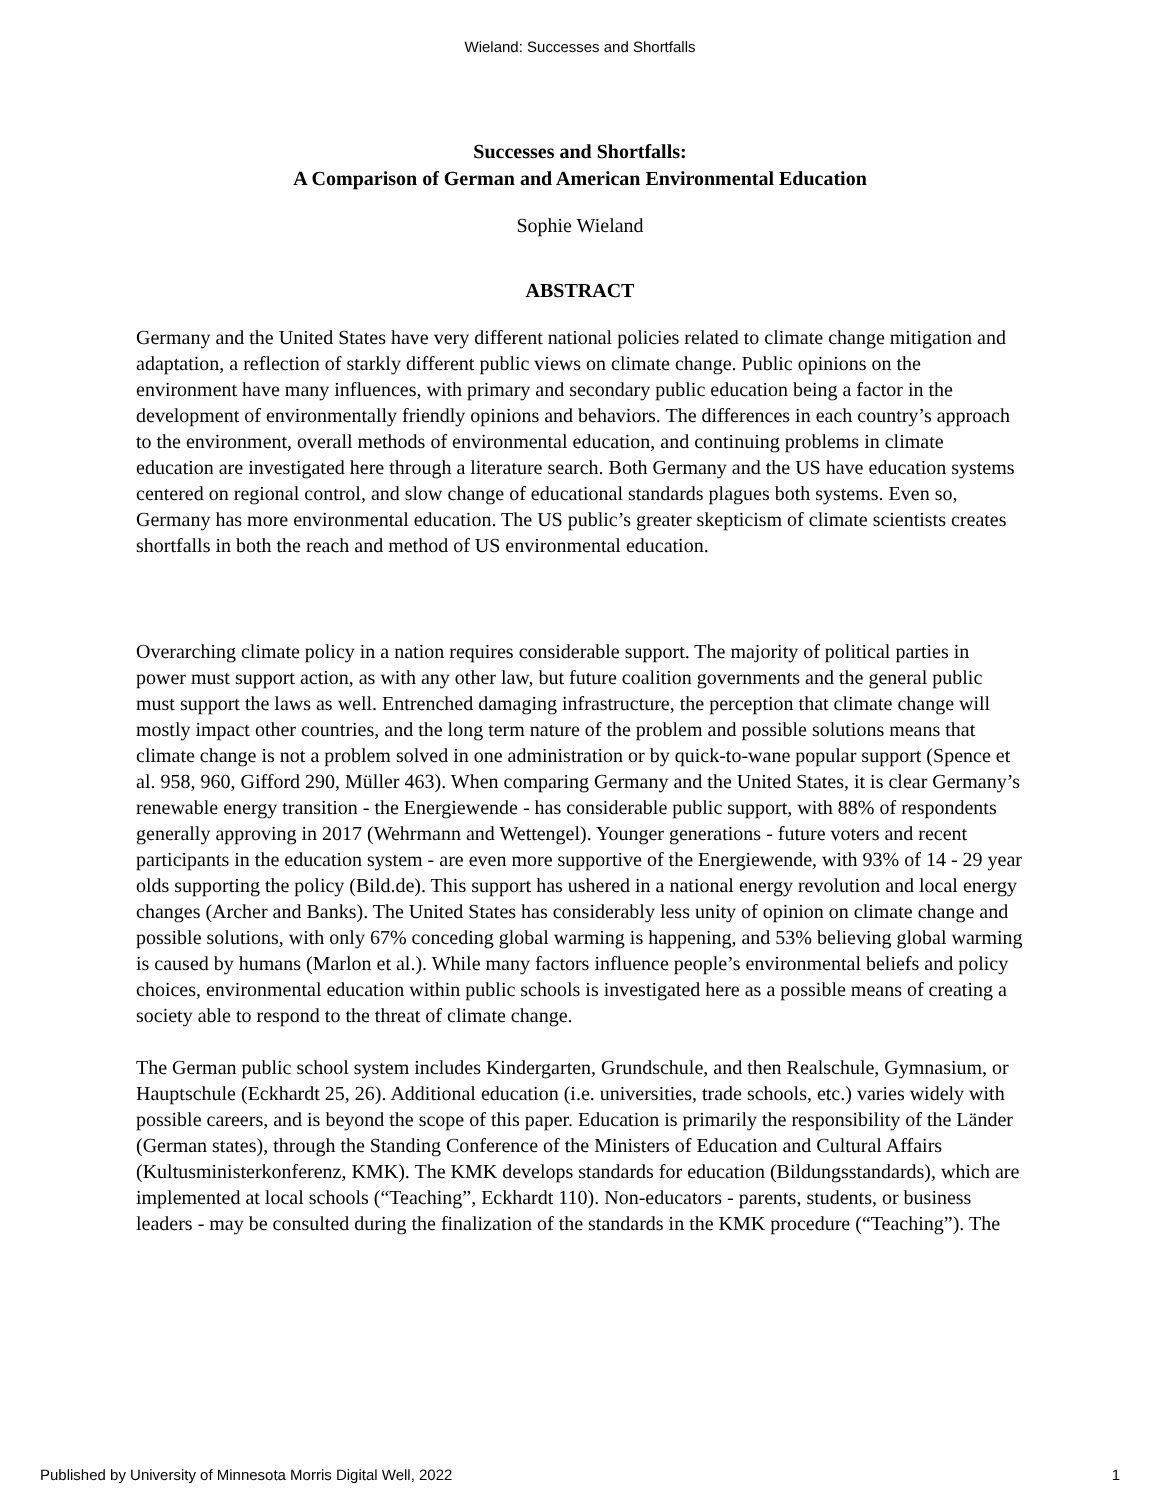Wieland: Successes and Shortfalls
Successes and Shortfalls:
A Comparison of German and American Environmental Education
Sophie Wieland
ABSTRACT
Germany and the United States have very different national policies related to climate change mitigation and adaptation, a reflection of starkly different public views on climate change. Public opinions on the environment have many influences, with primary and secondary public education being a factor in the development of environmentally friendly opinions and behaviors. The differences in each country’s approach to the environment, overall methods of environmental education, and continuing problems in climate education are investigated here through a literature search. Both Germany and the US have education systems centered on regional control, and slow change of educational standards plagues both systems. Even so, Germany has more environmental education. The US public’s greater skepticism of climate scientists creates shortfalls in both the reach and method of US environmental education.
Overarching climate policy in a nation requires considerable support. The majority of political parties in power must support action, as with any other law, but future coalition governments and the general public must support the laws as well. Entrenched damaging infrastructure, the perception that climate change will mostly impact other countries, and the long term nature of the problem and possible solutions means that climate change is not a problem solved in one administration or by quick-to-wane popular support (Spence et al. 958, 960, Gifford 290, Müller 463). When comparing Germany and the United States, it is clear Germany’s renewable energy transition - the Energiewende - has considerable public support, with 88% of respondents generally approving in 2017 (Wehrmann and Wettengel). Younger generations - future voters and recent participants in the education system - are even more supportive of the Energiewende, with 93% of 14 - 29 year olds supporting the policy (Bild.de). This support has ushered in a national energy revolution and local energy changes (Archer and Banks). The United States has considerably less unity of opinion on climate change and possible solutions, with only 67% conceding global warming is happening, and 53% believing global warming is caused by humans (Marlon et al.). While many factors influence people’s environmental beliefs and policy choices, environmental education within public schools is investigated here as a possible means of creating a society able to respond to the threat of climate change.
The German public school system includes Kindergarten, Grundschule, and then Realschule, Gymnasium, or Hauptschule (Eckhardt 25, 26). Additional education (i.e. universities, trade schools, etc.) varies widely with possible careers, and is beyond the scope of this paper. Education is primarily the responsibility of the Länder (German states), through the Standing Conference of the Ministers of Education and Cultural Affairs (Kultusministerkonferenz, KMK). The KMK develops standards for education (Bildungsstandards), which are implemented at local schools (“Teaching”, Eckhardt 110). Non-educators - parents, students, or business leaders - may be consulted during the finalization of the standards in the KMK procedure (“Teaching”). The
Published by University of Minnesota Morris Digital Well, 2022 1